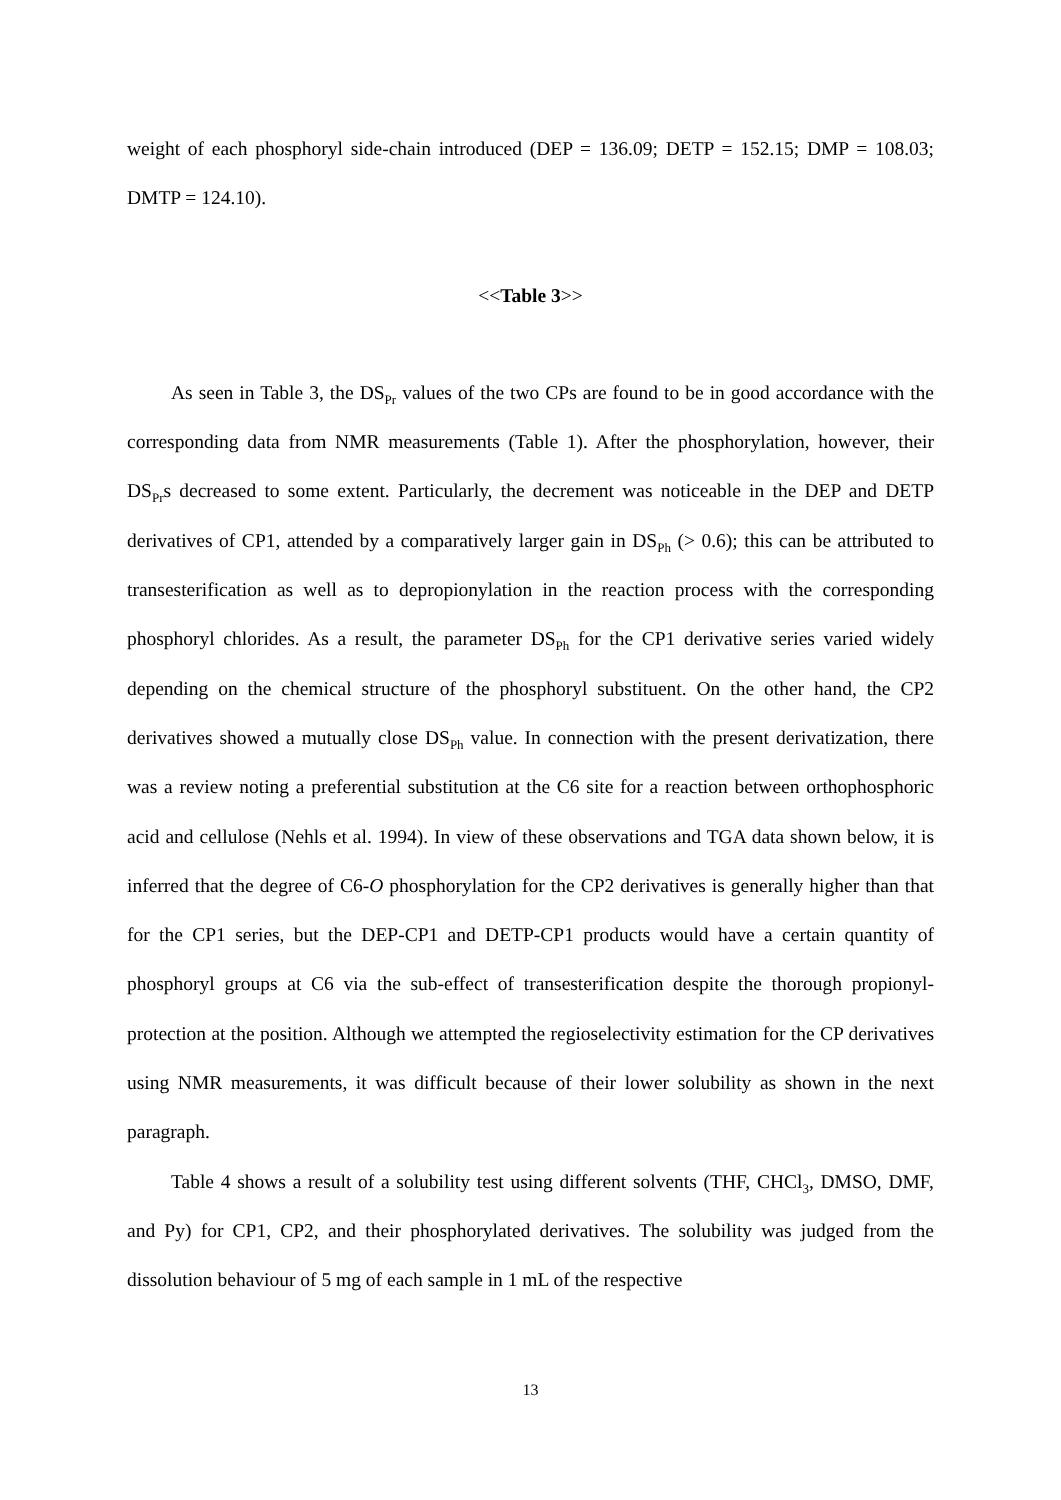weight of each phosphoryl side-chain introduced (DEP = 136.09; DETP = 152.15; DMP = 108.03; DMTP = 124.10).
<<Table 3>>
As seen in Table 3, the DS<sub>Pr</sub> values of the two CPs are found to be in good accordance with the corresponding data from NMR measurements (Table 1). After the phosphorylation, however, their DS<sub>Pr</sub>s decreased to some extent. Particularly, the decrement was noticeable in the DEP and DETP derivatives of CP1, attended by a comparatively larger gain in DS<sub>Ph</sub> (> 0.6); this can be attributed to transesterification as well as to depropionylation in the reaction process with the corresponding phosphoryl chlorides. As a result, the parameter DS<sub>Ph</sub> for the CP1 derivative series varied widely depending on the chemical structure of the phosphoryl substituent. On the other hand, the CP2 derivatives showed a mutually close DS<sub>Ph</sub> value. In connection with the present derivatization, there was a review noting a preferential substitution at the C6 site for a reaction between orthophosphoric acid and cellulose (Nehls et al. 1994). In view of these observations and TGA data shown below, it is inferred that the degree of C6-O phosphorylation for the CP2 derivatives is generally higher than that for the CP1 series, but the DEP-CP1 and DETP-CP1 products would have a certain quantity of phosphoryl groups at C6 via the sub-effect of transesterification despite the thorough propionyl-protection at the position. Although we attempted the regioselectivity estimation for the CP derivatives using NMR measurements, it was difficult because of their lower solubility as shown in the next paragraph.
Table 4 shows a result of a solubility test using different solvents (THF, CHCl<sub>3</sub>, DMSO, DMF, and Py) for CP1, CP2, and their phosphorylated derivatives. The solubility was judged from the dissolution behaviour of 5 mg of each sample in 1 mL of the respective
13